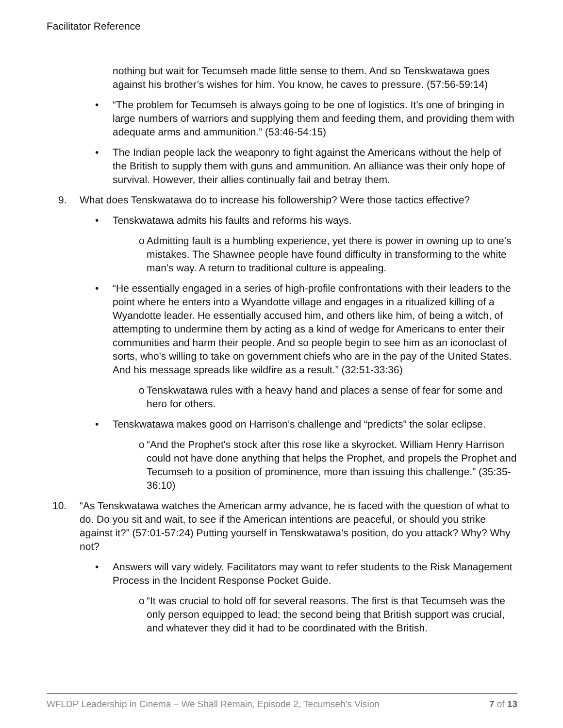Facilitator Reference
nothing but wait for Tecumseh made little sense to them. And so Tenskwatawa goes against his brother’s wishes for him. You know, he caves to pressure. (57:56-59:14)
• “The problem for Tecumseh is always going to be one of logistics. It’s one of bringing in large numbers of warriors and supplying them and feeding them, and providing them with adequate arms and ammunition.” (53:46-54:15)
• The Indian people lack the weaponry to fight against the Americans without the help of the British to supply them with guns and ammunition. An alliance was their only hope of survival. However, their allies continually fail and betray them.
9. What does Tenskwatawa do to increase his followership? Were those tactics effective?
• Tenskwatawa admits his faults and reforms his ways.
o Admitting fault is a humbling experience, yet there is power in owning up to one’s mistakes. The Shawnee people have found difficulty in transforming to the white man’s way. A return to traditional culture is appealing.
• “He essentially engaged in a series of high-profile confrontations with their leaders to the point where he enters into a Wyandotte village and engages in a ritualized killing of a Wyandotte leader. He essentially accused him, and others like him, of being a witch, of attempting to undermine them by acting as a kind of wedge for Americans to enter their communities and harm their people. And so people begin to see him as an iconoclast of sorts, who's willing to take on government chiefs who are in the pay of the United States. And his message spreads like wildfire as a result.” (32:51-33:36)
o Tenskwatawa rules with a heavy hand and places a sense of fear for some and hero for others.
• Tenskwatawa makes good on Harrison’s challenge and “predicts” the solar eclipse.
o “And the Prophet's stock after this rose like a skyrocket. William Henry Harrison could not have done anything that helps the Prophet, and propels the Prophet and Tecumseh to a position of prominence, more than issuing this challenge.” (35:35-36:10)
10. “As Tenskwatawa watches the American army advance, he is faced with the question of what to do. Do you sit and wait, to see if the American intentions are peaceful, or should you strike against it?” (57:01-57:24) Putting yourself in Tenskwatawa’s position, do you attack? Why? Why not?
• Answers will vary widely. Facilitators may want to refer students to the Risk Management Process in the Incident Response Pocket Guide.
o “It was crucial to hold off for several reasons. The first is that Tecumseh was the only person equipped to lead; the second being that British support was crucial, and whatever they did it had to be coordinated with the British.
WFLDP Leadership in Cinema – We Shall Remain, Episode 2, Tecumseh’s Vision 7 of 13